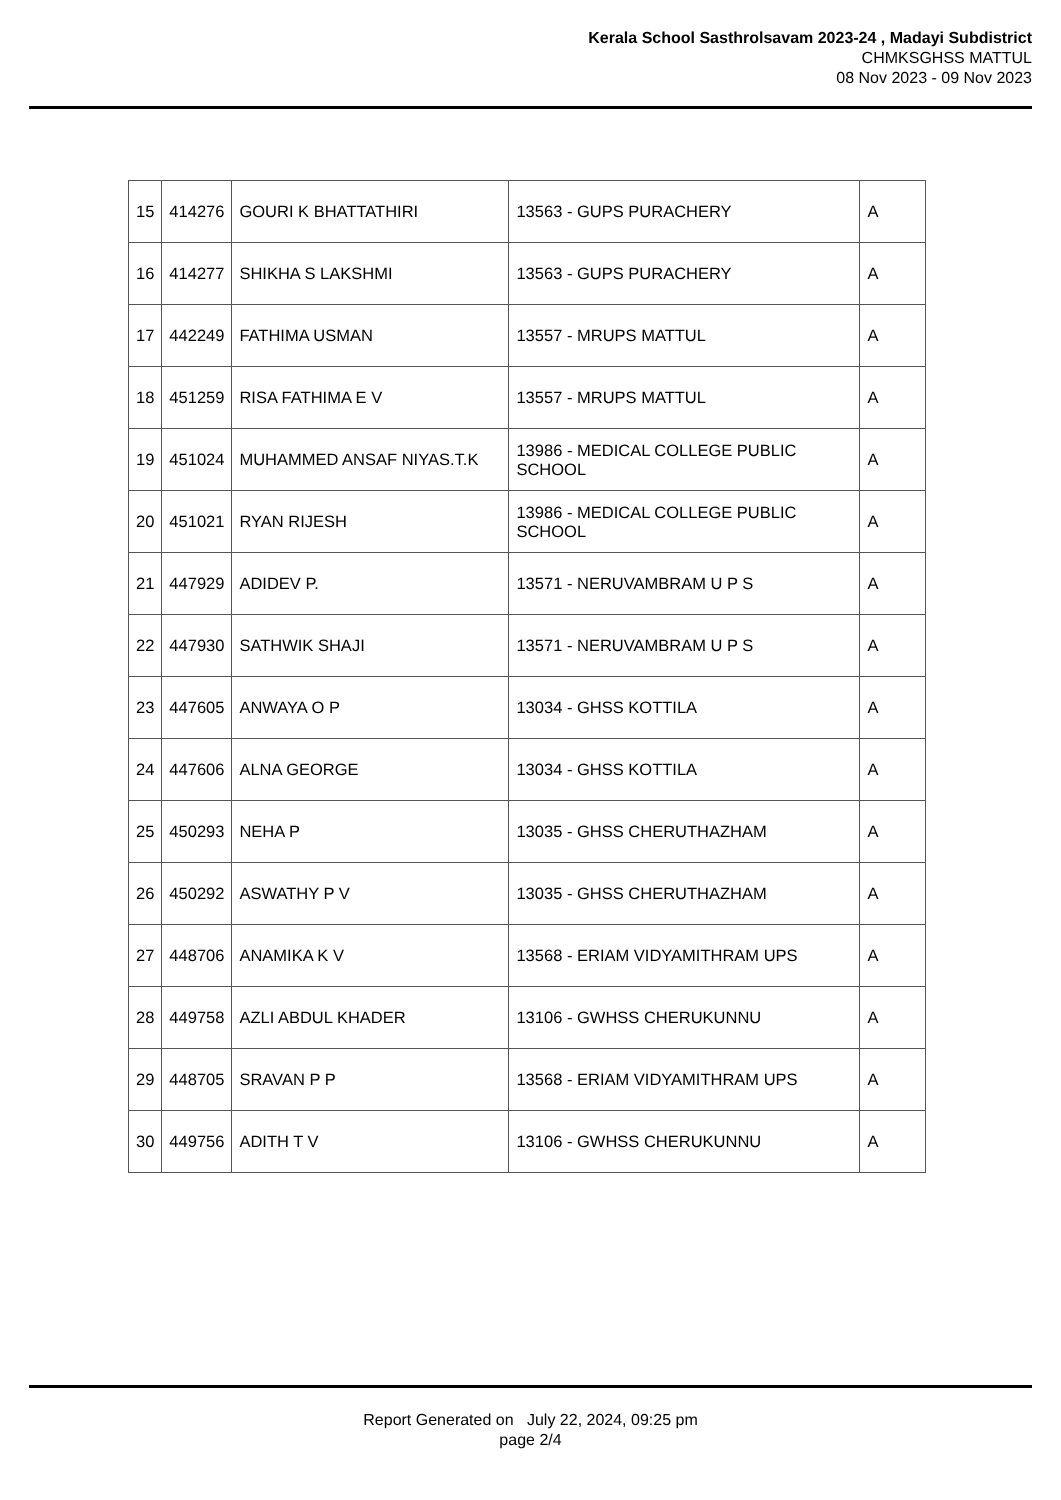Kerala School Sasthrolsavam 2023-24 , Madayi Subdistrict
CHMKSGHSS MATTUL
08 Nov 2023 - 09 Nov 2023
| 15 | 414276 | GOURI K BHATTATHIRI | 13563 - GUPS PURACHERY | A |
| 16 | 414277 | SHIKHA S LAKSHMI | 13563 - GUPS PURACHERY | A |
| 17 | 442249 | FATHIMA USMAN | 13557 - MRUPS MATTUL | A |
| 18 | 451259 | RISA FATHIMA E V | 13557 - MRUPS MATTUL | A |
| 19 | 451024 | MUHAMMED ANSAF NIYAS.T.K | 13986 - MEDICAL COLLEGE PUBLIC SCHOOL | A |
| 20 | 451021 | RYAN RIJESH | 13986 - MEDICAL COLLEGE PUBLIC SCHOOL | A |
| 21 | 447929 | ADIDEV P. | 13571 - NERUVAMBRAM U P S | A |
| 22 | 447930 | SATHWIK SHAJI | 13571 - NERUVAMBRAM U P S | A |
| 23 | 447605 | ANWAYA O P | 13034 - GHSS KOTTILA | A |
| 24 | 447606 | ALNA GEORGE | 13034 - GHSS KOTTILA | A |
| 25 | 450293 | NEHA P | 13035 - GHSS CHERUTHAZHAM | A |
| 26 | 450292 | ASWATHY P V | 13035 - GHSS CHERUTHAZHAM | A |
| 27 | 448706 | ANAMIKA K V | 13568 - ERIAM VIDYAMITHRAM UPS | A |
| 28 | 449758 | AZLI ABDUL KHADER | 13106 - GWHSS CHERUKUNNU | A |
| 29 | 448705 | SRAVAN P P | 13568 - ERIAM VIDYAMITHRAM UPS | A |
| 30 | 449756 | ADITH T V | 13106 - GWHSS CHERUKUNNU | A |
Report Generated on July 22, 2024, 09:25 pm
page 2/4